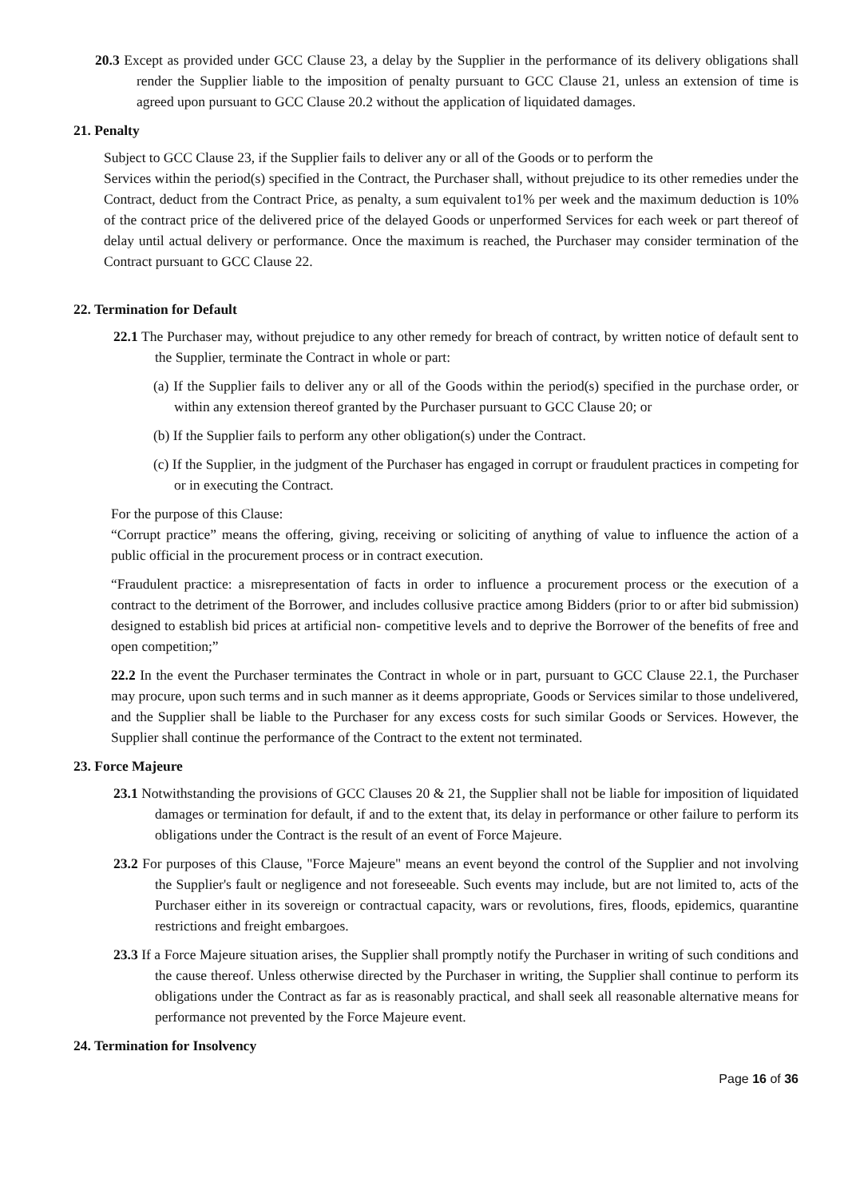20.3 Except as provided under GCC Clause 23, a delay by the Supplier in the performance of its delivery obligations shall render the Supplier liable to the imposition of penalty pursuant to GCC Clause 21, unless an extension of time is agreed upon pursuant to GCC Clause 20.2 without the application of liquidated damages.
21. Penalty
Subject to GCC Clause 23, if the Supplier fails to deliver any or all of the Goods or to perform the
Services within the period(s) specified in the Contract, the Purchaser shall, without prejudice to its other remedies under the Contract, deduct from the Contract Price, as penalty, a sum equivalent to1% per week and the maximum deduction is 10% of the contract price of the delivered price of the delayed Goods or unperformed Services for each week or part thereof of delay until actual delivery or performance. Once the maximum is reached, the Purchaser may consider termination of the Contract pursuant to GCC Clause 22.
22. Termination for Default
22.1 The Purchaser may, without prejudice to any other remedy for breach of contract, by written notice of default sent to the Supplier, terminate the Contract in whole or part:
(a) If the Supplier fails to deliver any or all of the Goods within the period(s) specified in the purchase order, or within any extension thereof granted by the Purchaser pursuant to GCC Clause 20; or
(b) If the Supplier fails to perform any other obligation(s) under the Contract.
(c) If the Supplier, in the judgment of the Purchaser has engaged in corrupt or fraudulent practices in competing for or in executing the Contract.
For the purpose of this Clause:
“Corrupt practice” means the offering, giving, receiving or soliciting of anything of value to influence the action of a public official in the procurement process or in contract execution.
“Fraudulent practice: a misrepresentation of facts in order to influence a procurement process or the execution of a contract to the detriment of the Borrower, and includes collusive practice among Bidders (prior to or after bid submission) designed to establish bid prices at artificial non- competitive levels and to deprive the Borrower of the benefits of free and open competition;”
22.2 In the event the Purchaser terminates the Contract in whole or in part, pursuant to GCC Clause 22.1, the Purchaser may procure, upon such terms and in such manner as it deems appropriate, Goods or Services similar to those undelivered, and the Supplier shall be liable to the Purchaser for any excess costs for such similar Goods or Services. However, the Supplier shall continue the performance of the Contract to the extent not terminated.
23. Force Majeure
23.1 Notwithstanding the provisions of GCC Clauses 20 & 21, the Supplier shall not be liable for imposition of liquidated damages or termination for default, if and to the extent that, its delay in performance or other failure to perform its obligations under the Contract is the result of an event of Force Majeure.
23.2 For purposes of this Clause, "Force Majeure" means an event beyond the control of the Supplier and not involving the Supplier's fault or negligence and not foreseeable. Such events may include, but are not limited to, acts of the Purchaser either in its sovereign or contractual capacity, wars or revolutions, fires, floods, epidemics, quarantine restrictions and freight embargoes.
23.3 If a Force Majeure situation arises, the Supplier shall promptly notify the Purchaser in writing of such conditions and the cause thereof. Unless otherwise directed by the Purchaser in writing, the Supplier shall continue to perform its obligations under the Contract as far as is reasonably practical, and shall seek all reasonable alternative means for performance not prevented by the Force Majeure event.
24. Termination for Insolvency
Page 16 of 36